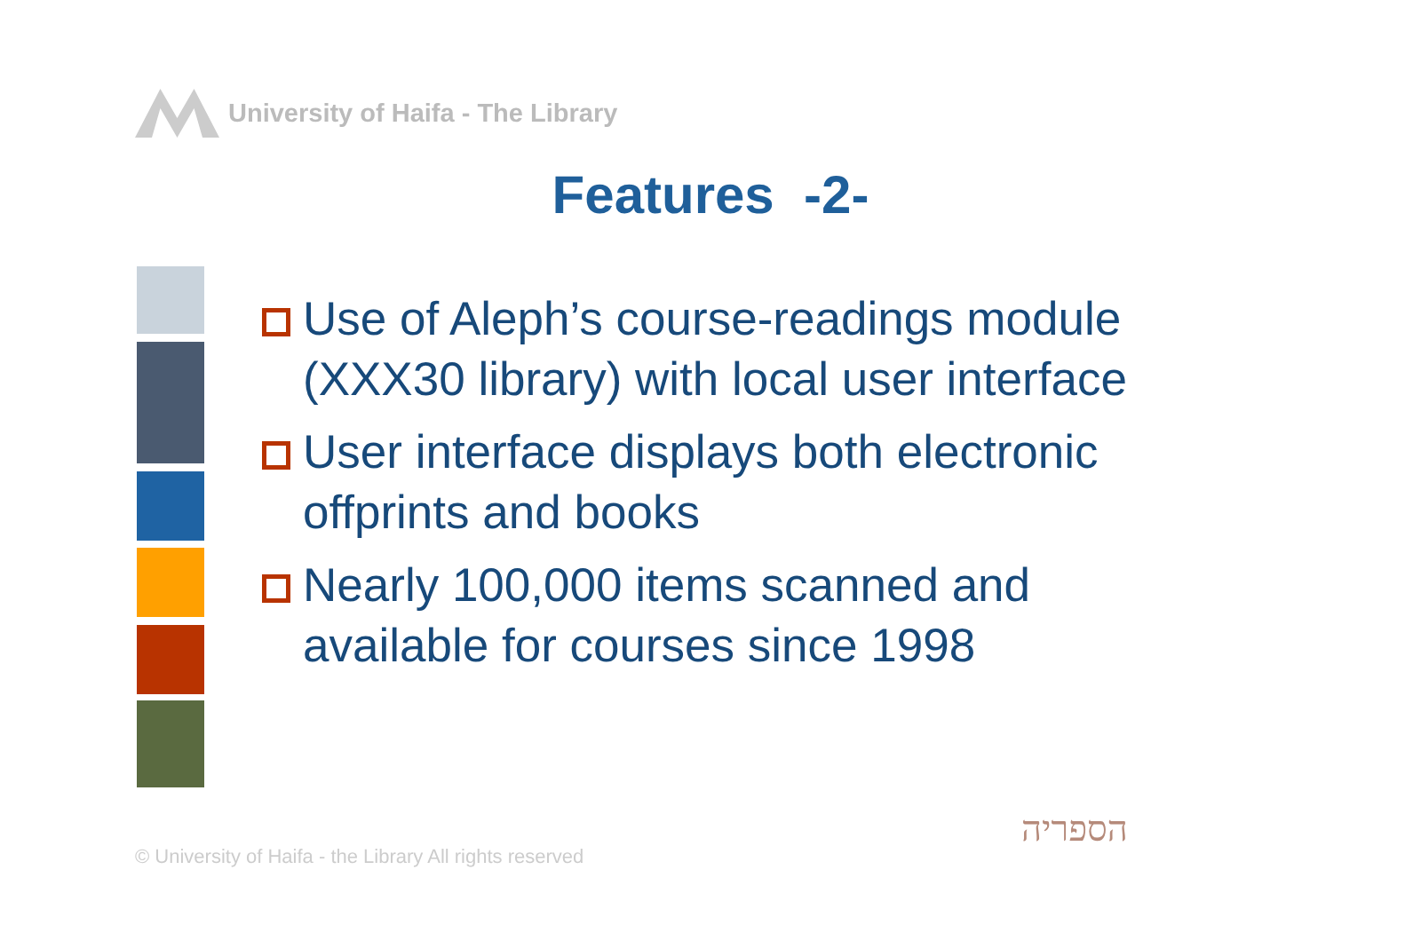University of Haifa - The Library
Features -2-
Use of Aleph’s course-readings module (XXX30 library) with local user interface
User interface displays both electronic offprints and books
Nearly 100,000 items scanned and available for courses since 1998
© University of Haifa - the Library All rights reserved
הספריה